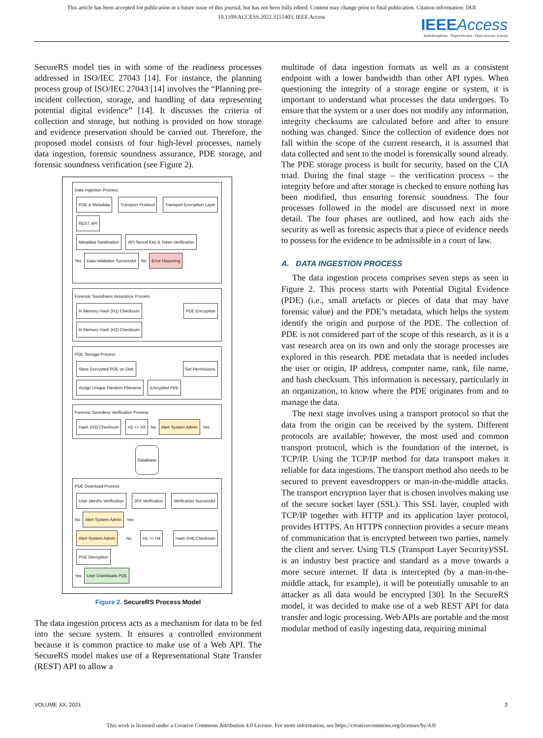This article has been accepted for publication in a future issue of this journal, but has not been fully edited. Content may change prior to final publication. Citation information: DOI
10.1109/ACCESS.2022.3151403, IEEE Access
IEEE Access
Multidisciplinary ⁝ Rapid Review ⁝ Open Access Journal
SecureRS model ties in with some of the readiness processes addressed in ISO/IEC 27043 [14]. For instance, the planning process group of ISO/IEC 27043 [14] involves the “Planning pre-incident collection, storage, and handling of data representing potential digital evidence” [14]. It discusses the criteria of collection and storage, but nothing is provided on how storage and evidence preservation should be carried out. Therefore, the proposed model consists of four high-level processes, namely data ingestion, forensic soundness assurance, PDE storage, and forensic soundness verification (see Figure 2).
Data Ingestion Process
PDE & Metadata Transport Protocol Transport Encryption Layer REST API
Metadata Sanitization API Secret Key & Token Verification
Yes Data Validation Successful No Error Reporting
Forensic Soundness Assurance Process
In Memory Hash (H1) Checksum PDE Encryption In Memory Hash (H2) Checksum
PDE Storage Process
Store Encrypted PDE on Disk Set Permissions Assign Unique Random Filename Encrypted PDE
Forensic Soundess Verification Process
Hash (H3) Checksum H2 == H3 No Alert System Admin Yes
Database
PDE Download Process
User Identity Verification 2FA Verification Verification Successful No Alert System Admin Yes
Alert System Admin No H1 == H4 Hash (H4) Checksum PDE Decryption
Yes User Downloads PDE
Figure 2. SecureRS Process Model
The data ingestion process acts as a mechanism for data to be fed into the secure system. It ensures a controlled environment because it is common practice to make use of a Web API. The SecureRS model makes use of a Representational State Transfer (REST) API to allow a
multitude of data ingestion formats as well as a consistent endpoint with a lower bandwidth than other API types. When questioning the integrity of a storage engine or system, it is important to understand what processes the data undergoes. To ensure that the system or a user does not modify any information, integrity checksums are calculated before and after to ensure nothing was changed. Since the collection of evidence does not fall within the scope of the current research, it is assumed that data collected and sent to the model is forensically sound already. The PDE storage process is built for security, based on the CIA triad. During the final stage – the verification process – the integrity before and after storage is checked to ensure nothing has been modified, thus ensuring forensic soundness. The four processes followed in the model are discussed next in more detail. The four phases are outlined, and how each aids the security as well as forensic aspects that a piece of evidence needs to possess for the evidence to be admissible in a court of law.
A. DATA INGESTION PROCESS
The data ingestion process comprises seven steps as seen in Figure 2. This process starts with Potential Digital Evidence (PDE) (i.e., small artefacts or pieces of data that may have forensic value) and the PDE’s metadata, which helps the system identify the origin and purpose of the PDE. The collection of PDE is not considered part of the scope of this research, as it is a vast research area on its own and only the storage processes are explored in this research. PDE metadata that is needed includes the user or origin, IP address, computer name, rank, file name, and hash checksum. This information is necessary, particularly in an organization, to know where the PDE originates from and to manage the data.
The next stage involves using a transport protocol so that the data from the origin can be received by the system. Different protocols are available; however, the most used and common transport protocol, which is the foundation of the internet, is TCP/IP. Using the TCP/IP method for data transport makes it reliable for data ingestions. The transport method also needs to be secured to prevent eavesdroppers or man-in-the-middle attacks. The transport encryption layer that is chosen involves making use of the secure socket layer (SSL). This SSL layer, coupled with TCP/IP together with HTTP and its application layer protocol, provides HTTPS. An HTTPS connection provides a secure means of communication that is encrypted between two parties, namely the client and server. Using TLS (Transport Layer Security)/SSL is an industry best practice and standard as a move towards a more secure internet. If data is intercepted (by a man-in-the-middle attack, for example), it will be potentially unusable to an attacker as all data would be encrypted [30]. In the SecureRS model, it was decided to make use of a web REST API for data transfer and logic processing. Web APIs are portable and the most modular method of easily ingesting data, requiring minimal
VOLUME XX, 2021 2
This work is licensed under a Creative Commons Attribution 4.0 License. For more information, see https://creativecommons.org/licenses/by/4.0/